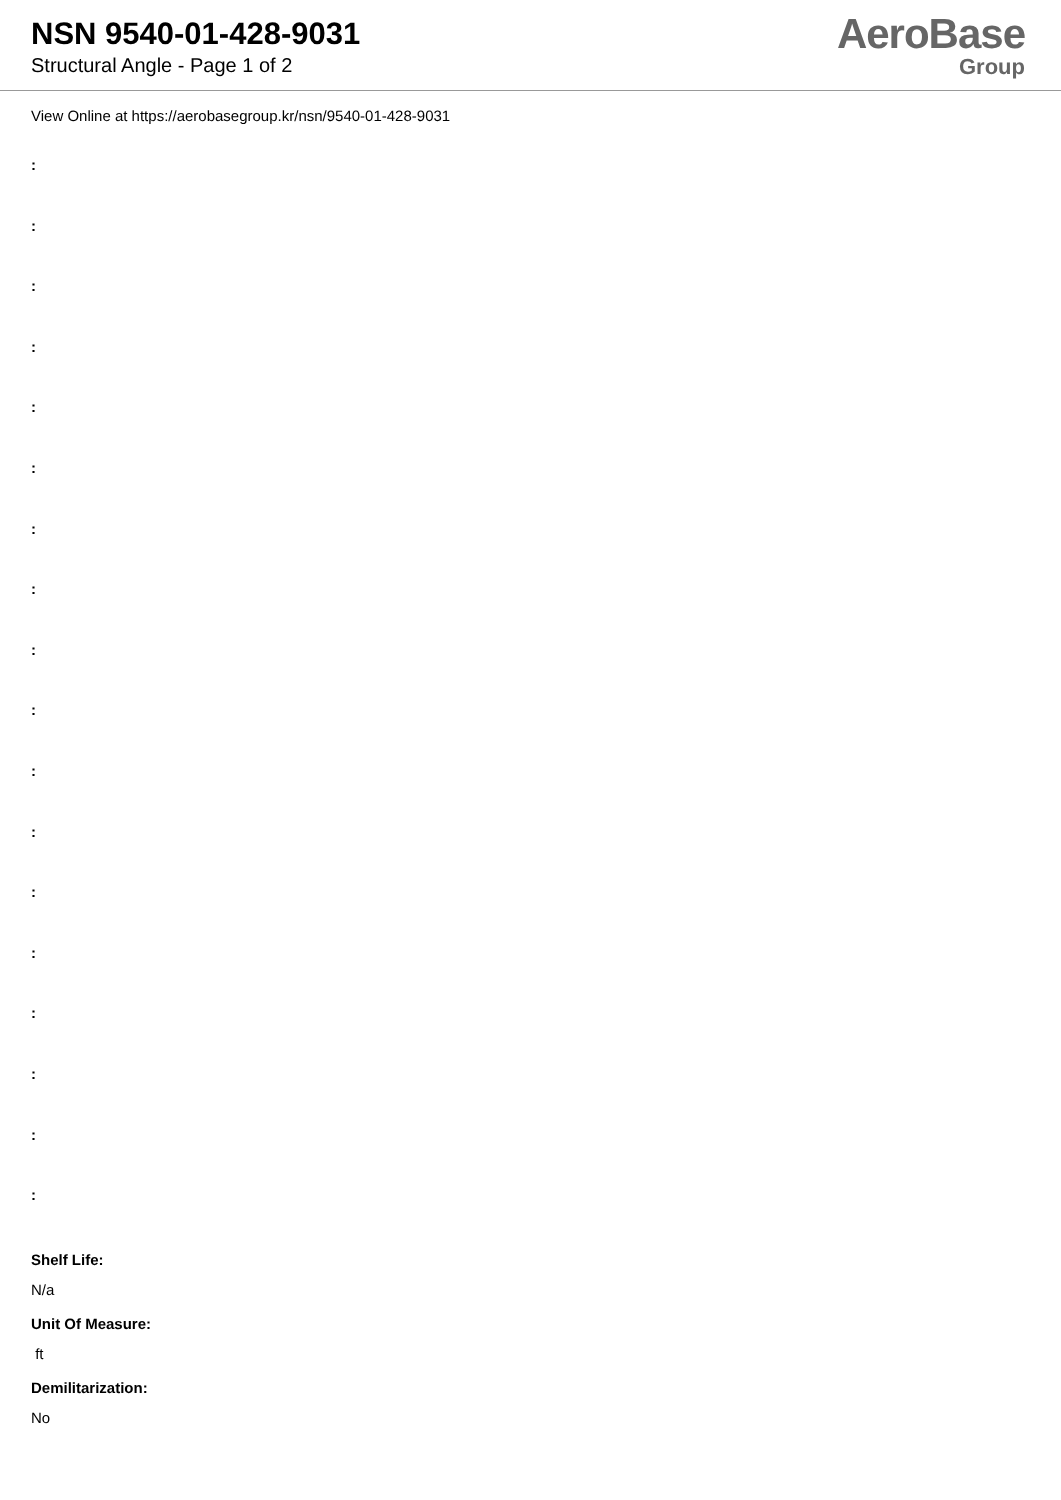NSN 9540-01-428-9031
Structural Angle - Page 1 of 2
AeroBase
Group
View Online at https://aerobasegroup.kr/nsn/9540-01-428-9031
:
:
:
:
:
:
:
:
:
:
:
:
:
:
:
:
:
:
Shelf Life:
N/a
Unit Of Measure:
ft
Demilitarization:
No